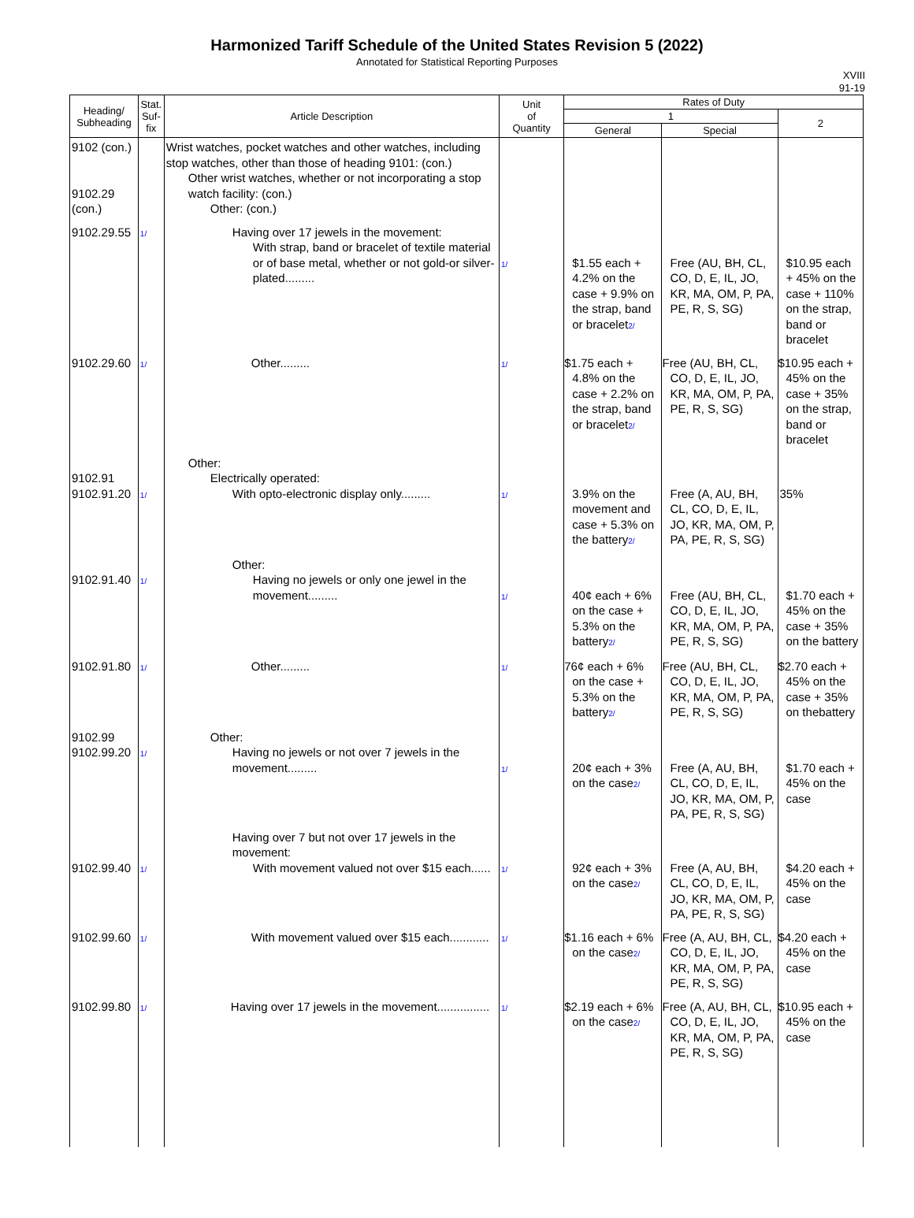Harmonized Tariff Schedule of the United States Revision 5 (2022)
Annotated for Statistical Reporting Purposes
XVIII
91-19
| Heading/ Subheading | Stat. Suf- fix | Article Description | Unit of Quantity | Rates of Duty | | |
| --- | --- | --- | --- | --- | --- | --- |
| | | | | 1 | | 2 |
| | | | | General | Special | |
| 9102 (con.) 9102.29 (con.) | | Wrist watches, pocket watches and other watches, including stop watches, other than those of heading 9101: (con.) Other wrist watches, whether or not incorporating a stop watch facility: (con.) Other: (con.) | | | | |
| 9102.29.55 | 1/ | Having over 17 jewels in the movement: With strap, band or bracelet of textile material or of base metal, whether or not gold-or silver-plated......... | 1/ | $1.55 each + 4.2% on the case + 9.9% on the strap, band or bracelet 2/ | Free (AU, BH, CL, CO, D, E, IL, JO, KR, MA, OM, P, PA, PE, R, S, SG) | $10.95 each + 45% on the case + 110% on the strap, band or bracelet |
| 9102.29.60 | 1/ | Other......... | 1/ | $1.75 each + 4.8% on the case + 2.2% on the strap, band or bracelet 2/ | Free (AU, BH, CL, CO, D, E, IL, JO, KR, MA, OM, P, PA, PE, R, S, SG) | $10.95 each + 45% on the case + 35% on the strap, band or bracelet |
| 9102.91 9102.91.20 | 1/ | Other: Electrically operated: With opto-electronic display only......... | 1/ | 3.9% on the movement and case + 5.3% on the battery 2/ | Free (A, AU, BH, CL, CO, D, E, IL, JO, KR, MA, OM, P, PA, PE, R, S, SG) | 35% |
| 9102.91.40 | 1/ | Other: Having no jewels or only one jewel in the movement......... | 1/ | 40¢ each + 6% on the case + 5.3% on the battery 2/ | Free (AU, BH, CL, CO, D, E, IL, JO, KR, MA, OM, P, PA, PE, R, S, SG) | $1.70 each + 45% on the case + 35% on the battery |
| 9102.91.80 | 1/ | Other......... | 1/ | 76¢ each + 6% on the case + 5.3% on the battery 2/ | Free (AU, BH, CL, CO, D, E, IL, JO, KR, MA, OM, P, PA, PE, R, S, SG) | $2.70 each + 45% on the case + 35% on thebattery |
| 9102.99 9102.99.20 | 1/ | Other: Having no jewels or not over 7 jewels in the movement......... | 1/ | 20¢ each + 3% on the case 2/ | Free (A, AU, BH, CL, CO, D, E, IL, JO, KR, MA, OM, P, PA, PE, R, S, SG) | $1.70 each + 45% on the case |
| 9102.99.40 | 1/ | Having over 7 but not over 17 jewels in the movement: With movement valued not over $15 each...... | 1/ | 92¢ each + 3% on the case 2/ | Free (A, AU, BH, CL, CO, D, E, IL, JO, KR, MA, OM, P, PA, PE, R, S, SG) | $4.20 each + 45% on the case |
| 9102.99.60 | 1/ | With movement valued over $15 each............ | 1/ | $1.16 each + 6% on the case 2/ | Free (A, AU, BH, CL, CO, D, E, IL, JO, KR, MA, OM, P, PA, PE, R, S, SG) | $4.20 each + 45% on the case |
| 9102.99.80 | 1/ | Having over 17 jewels in the movement................ | 1/ | $2.19 each + 6% on the case 2/ | Free (A, AU, BH, CL, CO, D, E, IL, JO, KR, MA, OM, P, PA, PE, R, S, SG) | $10.95 each + 45% on the case |